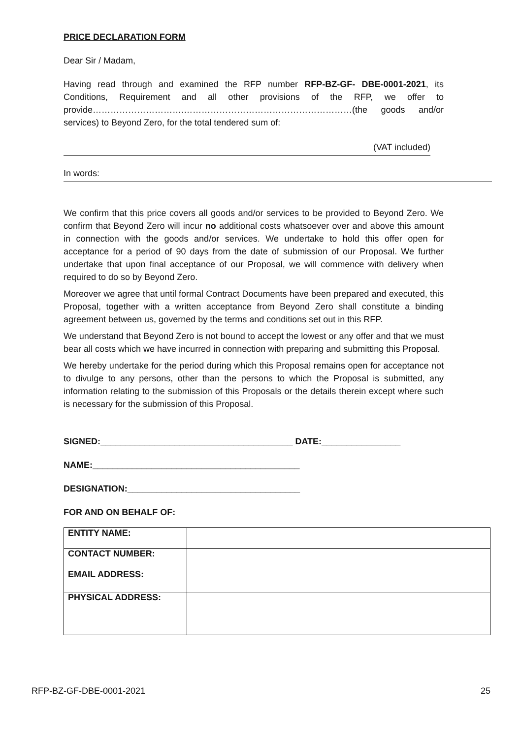PRICE DECLARATION FORM
Dear Sir / Madam,
Having read through and examined the RFP number RFP-BZ-GF- DBE-0001-2021, its Conditions, Requirement and all other provisions of the RFP, we offer to provide………………………….…………………………………………………(the goods and/or services) to Beyond Zero, for the total tendered sum of:
(VAT included)
In words:
We confirm that this price covers all goods and/or services to be provided to Beyond Zero. We confirm that Beyond Zero will incur no additional costs whatsoever over and above this amount in connection with the goods and/or services. We undertake to hold this offer open for acceptance for a period of 90 days from the date of submission of our Proposal. We further undertake that upon final acceptance of our Proposal, we will commence with delivery when required to do so by Beyond Zero.
Moreover we agree that until formal Contract Documents have been prepared and executed, this Proposal, together with a written acceptance from Beyond Zero shall constitute a binding agreement between us, governed by the terms and conditions set out in this RFP.
We understand that Beyond Zero is not bound to accept the lowest or any offer and that we must bear all costs which we have incurred in connection with preparing and submitting this Proposal.
We hereby undertake for the period during which this Proposal remains open for acceptance not to divulge to any persons, other than the persons to which the Proposal is submitted, any information relating to the submission of this Proposals or the details therein except where such is necessary for the submission of this Proposal.
SIGNED:_______________________________________ DATE:________________
NAME:__________________________________________
DESIGNATION:___________________________________
FOR AND ON BEHALF OF:
| ENTITY NAME: | |
| CONTACT NUMBER: | |
| EMAIL ADDRESS: | |
| PHYSICAL ADDRESS: | |
RFP-BZ-GF-DBE-0001-2021 25